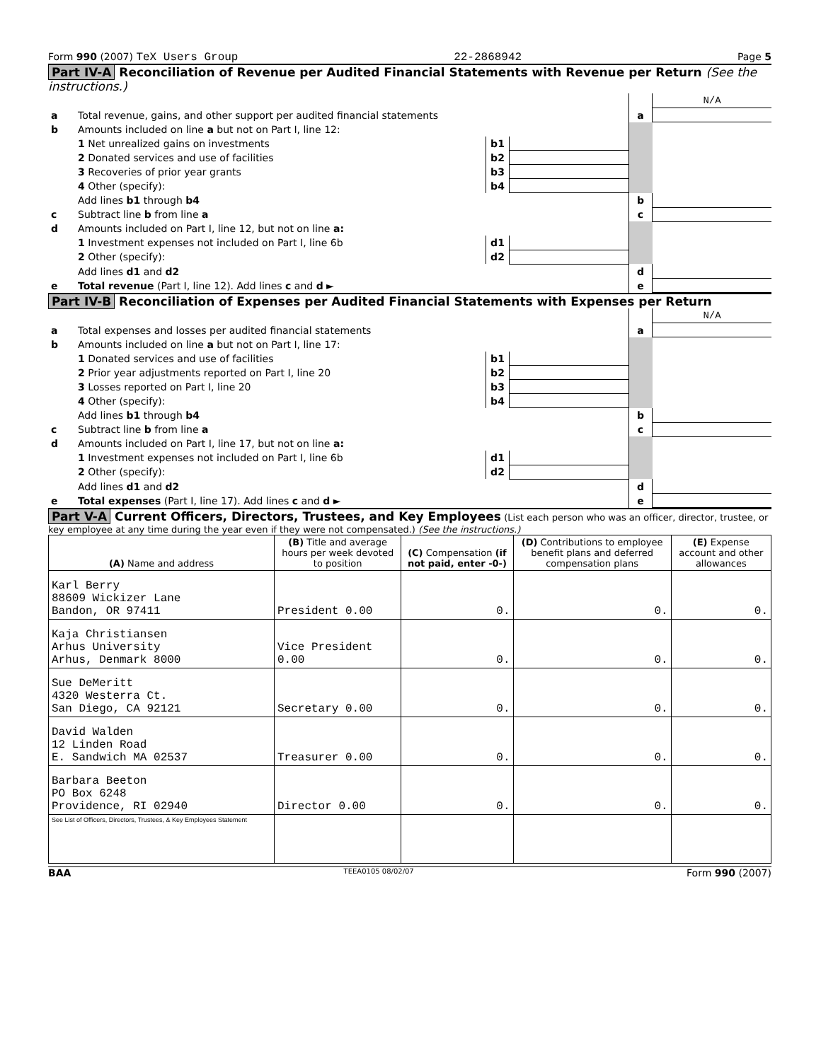Form 990 (2007) TeX Users Group 22-2868942 Page 5
Part IV-A Reconciliation of Revenue per Audited Financial Statements with Revenue per Return (See the instructions.)
| | | | | | N/A |
| a | Total revenue, gains, and other support per audited financial statements | | | a | |
| b | Amounts included on line a but not on Part I, line 12: | | | | |
| | 1 Net unrealized gains on investments | b1 | | | |
| | 2 Donated services and use of facilities | b2 | | | |
| | 3 Recoveries of prior year grants | b3 | | | |
| | 4 Other (specify): | b4 | | | |
| | Add lines b1 through b4 | | | b | |
| c | Subtract line b from line a | | | c | |
| d | Amounts included on Part I, line 12, but not on line a: | | | | |
| | 1 Investment expenses not included on Part I, line 6b | d1 | | | |
| | 2 Other (specify): | d2 | | | |
| | Add lines d1 and d2 | | | d | |
| e | Total revenue (Part I, line 12). Add lines c and d ► | | | e | |
Part IV-B Reconciliation of Expenses per Audited Financial Statements with Expenses per Return
| | | | | | N/A |
| a | Total expenses and losses per audited financial statements | | | a | |
| b | Amounts included on line a but not on Part I, line 17: | | | | |
| | 1 Donated services and use of facilities | b1 | | | |
| | 2 Prior year adjustments reported on Part I, line 20 | b2 | | | |
| | 3 Losses reported on Part I, line 20 | b3 | | | |
| | 4 Other (specify): | b4 | | | |
| | Add lines b1 through b4 | | | b | |
| c | Subtract line b from line a | | | c | |
| d | Amounts included on Part I, line 17, but not on line a: | | | | |
| | 1 Investment expenses not included on Part I, line 6b | d1 | | | |
| | 2 Other (specify): | d2 | | | |
| | Add lines d1 and d2 | | | d | |
| e | Total expenses (Part I, line 17). Add lines c and d ► | | | e | |
Part V-A Current Officers, Directors, Trustees, and Key Employees
(List each person who was an officer, director, trustee, or key employee at any time during the year even if they were not compensated.) (See the instructions.)
| (A) Name and address | (B) Title and average hours per week devoted to position | (C) Compensation (if not paid, enter -0-) | (D) Contributions to employee benefit plans and deferred compensation plans | (E) Expense account and other allowances |
| --- | --- | --- | --- | --- |
| Karl Berry 88609 Wickizer Lane Bandon, OR 97411 | President 0.00 | 0. | 0. | 0. |
| Kaja Christiansen Arhus University Arhus, Denmark 8000 | Vice President 0.00 | 0. | 0. | 0. |
| Sue DeMeritt 4320 Westerra Ct. San Diego, CA 92121 | Secretary 0.00 | 0. | 0. | 0. |
| David Walden 12 Linden Road E. Sandwich MA 02537 | Treasurer 0.00 | 0. | 0. | 0. |
| Barbara Beeton PO Box 6248 Providence, RI 02940 | Director 0.00 | 0. | 0. | 0. |
| See List of Officers, Directors, Trustees, & Key Employees Statement | | | | |
BAA TEEA0105 08/02/07 Form 990 (2007)